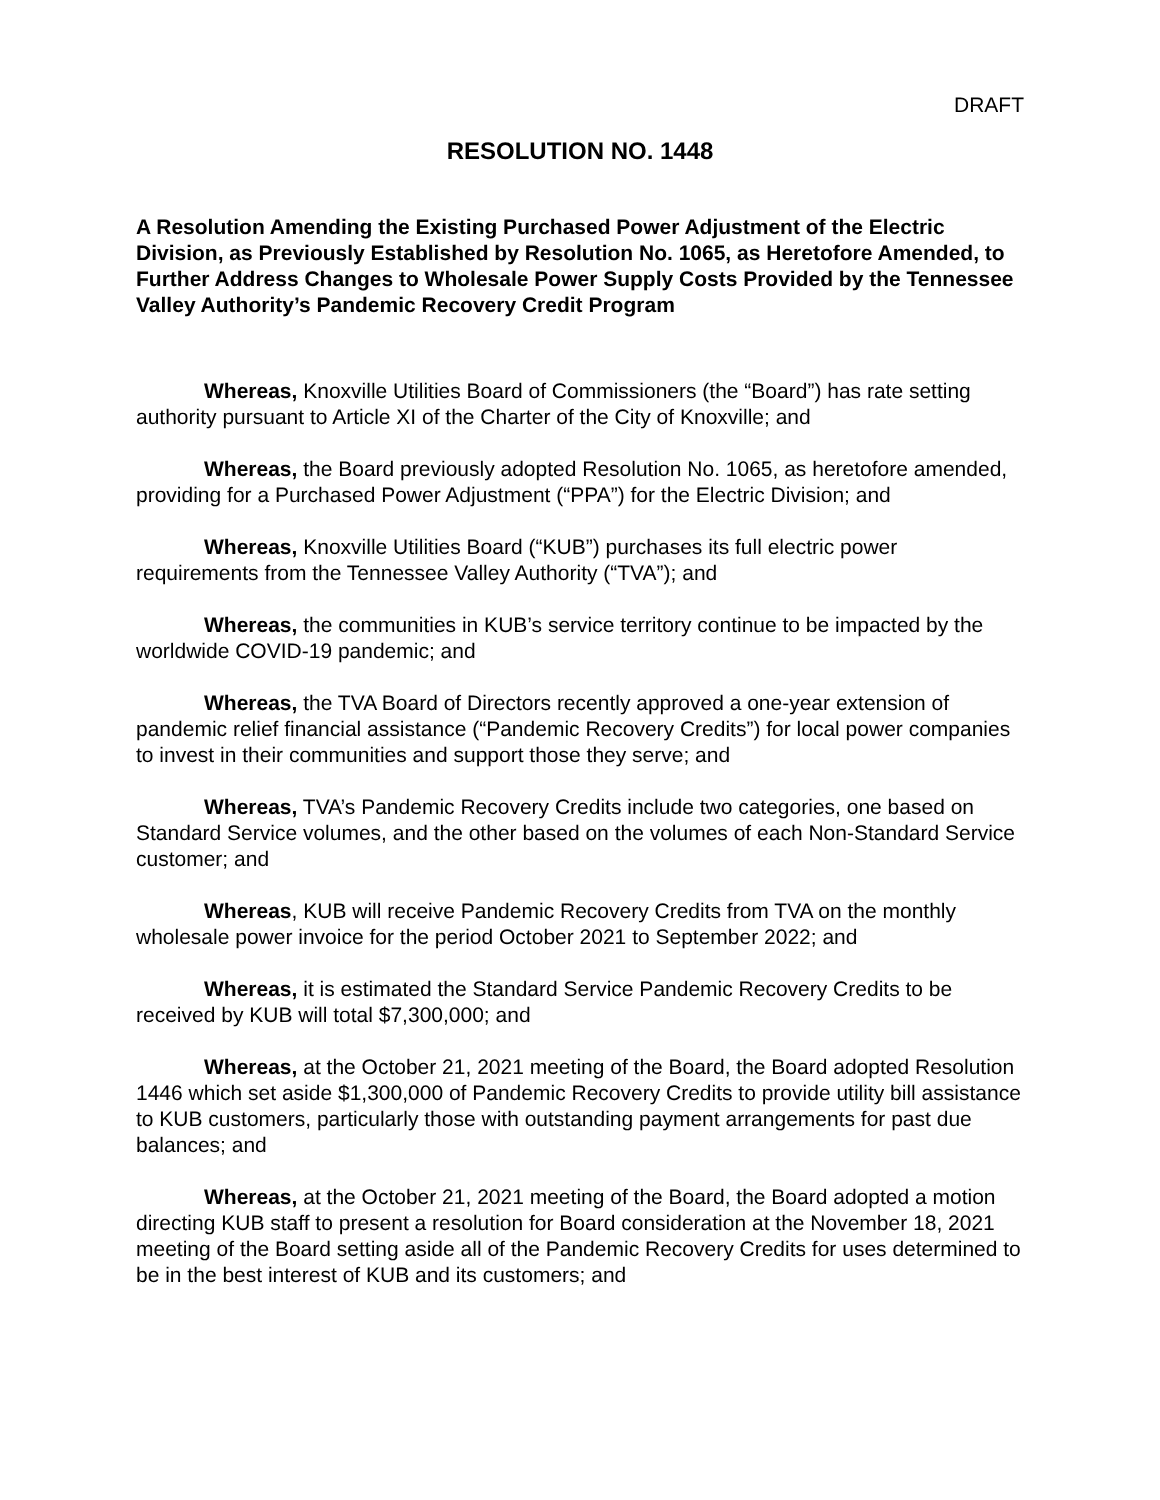DRAFT
RESOLUTION NO. 1448
A Resolution Amending the Existing Purchased Power Adjustment of the Electric Division, as Previously Established by Resolution No. 1065, as Heretofore Amended, to Further Address Changes to Wholesale Power Supply Costs Provided by the Tennessee Valley Authority’s Pandemic Recovery Credit Program
Whereas, Knoxville Utilities Board of Commissioners (the “Board”) has rate setting authority pursuant to Article XI of the Charter of the City of Knoxville; and
Whereas, the Board previously adopted Resolution No. 1065, as heretofore amended, providing for a Purchased Power Adjustment (“PPA”) for the Electric Division; and
Whereas, Knoxville Utilities Board (“KUB”) purchases its full electric power requirements from the Tennessee Valley Authority (“TVA”); and
Whereas, the communities in KUB’s service territory continue to be impacted by the worldwide COVID-19 pandemic; and
Whereas, the TVA Board of Directors recently approved a one-year extension of pandemic relief financial assistance (“Pandemic Recovery Credits”) for local power companies to invest in their communities and support those they serve; and
Whereas, TVA’s Pandemic Recovery Credits include two categories, one based on Standard Service volumes, and the other based on the volumes of each Non-Standard Service customer; and
Whereas, KUB will receive Pandemic Recovery Credits from TVA on the monthly wholesale power invoice for the period October 2021 to September 2022; and
Whereas, it is estimated the Standard Service Pandemic Recovery Credits to be received by KUB will total $7,300,000; and
Whereas, at the October 21, 2021 meeting of the Board, the Board adopted Resolution 1446 which set aside $1,300,000 of Pandemic Recovery Credits to provide utility bill assistance to KUB customers, particularly those with outstanding payment arrangements for past due balances; and
Whereas, at the October 21, 2021 meeting of the Board, the Board adopted a motion directing KUB staff to present a resolution for Board consideration at the November 18, 2021 meeting of the Board setting aside all of the Pandemic Recovery Credits for uses determined to be in the best interest of KUB and its customers; and